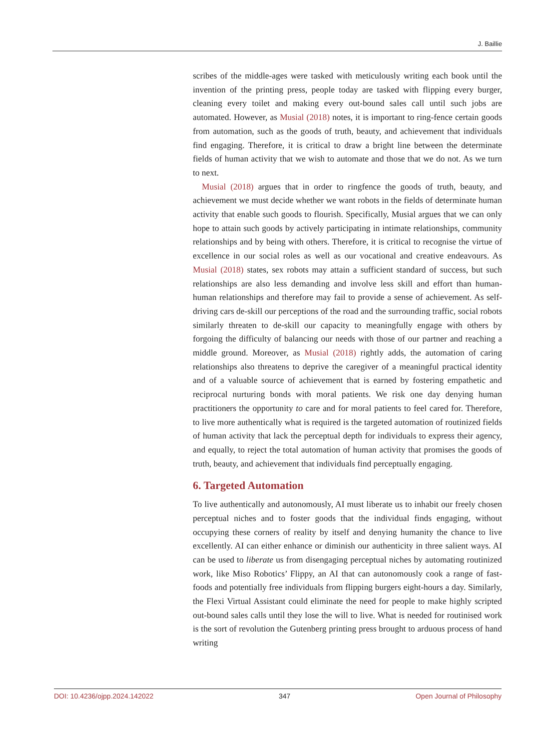J. Baillie
scribes of the middle-ages were tasked with meticulously writing each book until the invention of the printing press, people today are tasked with flipping every burger, cleaning every toilet and making every out-bound sales call until such jobs are automated. However, as Musial (2018) notes, it is important to ring-fence certain goods from automation, such as the goods of truth, beauty, and achievement that individuals find engaging. Therefore, it is critical to draw a bright line between the determinate fields of human activity that we wish to automate and those that we do not. As we turn to next.
Musial (2018) argues that in order to ringfence the goods of truth, beauty, and achievement we must decide whether we want robots in the fields of determinate human activity that enable such goods to flourish. Specifically, Musial argues that we can only hope to attain such goods by actively participating in intimate relationships, community relationships and by being with others. Therefore, it is critical to recognise the virtue of excellence in our social roles as well as our vocational and creative endeavours. As Musial (2018) states, sex robots may attain a sufficient standard of success, but such relationships are also less demanding and involve less skill and effort than human-human relationships and therefore may fail to provide a sense of achievement. As self-driving cars de-skill our perceptions of the road and the surrounding traffic, social robots similarly threaten to de-skill our capacity to meaningfully engage with others by forgoing the difficulty of balancing our needs with those of our partner and reaching a middle ground. Moreover, as Musial (2018) rightly adds, the automation of caring relationships also threatens to deprive the caregiver of a meaningful practical identity and of a valuable source of achievement that is earned by fostering empathetic and reciprocal nurturing bonds with moral patients. We risk one day denying human practitioners the opportunity to care and for moral patients to feel cared for. Therefore, to live more authentically what is required is the targeted automation of routinized fields of human activity that lack the perceptual depth for individuals to express their agency, and equally, to reject the total automation of human activity that promises the goods of truth, beauty, and achievement that individuals find perceptually engaging.
6. Targeted Automation
To live authentically and autonomously, AI must liberate us to inhabit our freely chosen perceptual niches and to foster goods that the individual finds engaging, without occupying these corners of reality by itself and denying humanity the chance to live excellently. AI can either enhance or diminish our authenticity in three salient ways. AI can be used to liberate us from disengaging perceptual niches by automating routinized work, like Miso Robotics’ Flippy, an AI that can autonomously cook a range of fast-foods and potentially free individuals from flipping burgers eight-hours a day. Similarly, the Flexi Virtual Assistant could eliminate the need for people to make highly scripted out-bound sales calls until they lose the will to live. What is needed for routinised work is the sort of revolution the Gutenberg printing press brought to arduous process of hand writing
DOI: 10.4236/ojpp.2024.142022 347 Open Journal of Philosophy